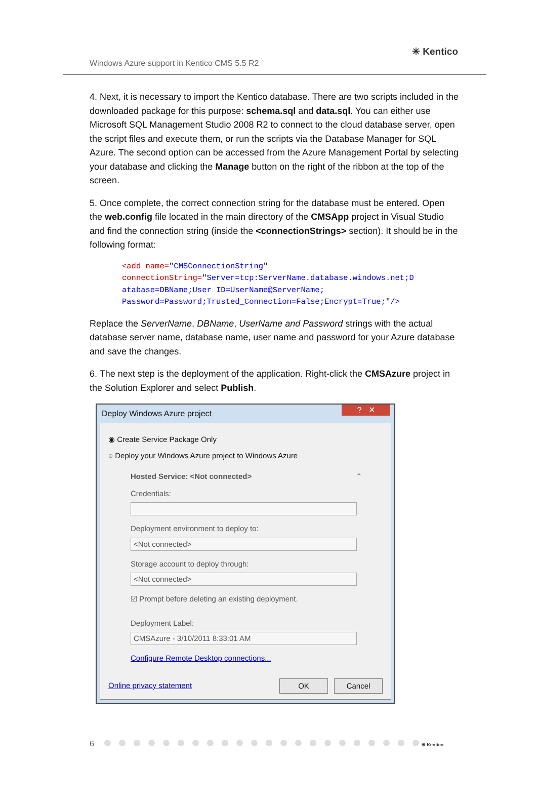Windows Azure support in Kentico CMS 5.5 R2
✳ Kentico
4. Next, it is necessary to import the Kentico database. There are two scripts included in the downloaded package for this purpose: schema.sql and data.sql. You can either use Microsoft SQL Management Studio 2008 R2 to connect to the cloud database server, open the script files and execute them, or run the scripts via the Database Manager for SQL Azure. The second option can be accessed from the Azure Management Portal by selecting your database and clicking the Manage button on the right of the ribbon at the top of the screen.
5. Once complete, the correct connection string for the database must be entered. Open the web.config file located in the main directory of the CMSApp project in Visual Studio and find the connection string (inside the <connectionStrings> section). It should be in the following format:
<add name="CMSConnectionString"
connectionString="Server=tcp:ServerName.database.windows.net;D
atabase=DBName;User ID=UserName@ServerName;
Password=Password;Trusted_Connection=False;Encrypt=True;"/>
Replace the ServerName, DBName, UserName and Password strings with the actual database server name, database name, user name and password for your Azure database and save the changes.
6. The next step is the deployment of the application. Right-click the CMSAzure project in the Solution Explorer and select Publish.
Deploy Windows Azure project? ✕
◉ Create Service Package Only
○ Deploy your Windows Azure project to Windows Azure
Hosted Service: <Not connected> ⌃
Credentials:
Deployment environment to deploy to:
<Not connected>
Storage account to deploy through:
<Not connected>
☑ Prompt before deleting an existing deployment.
Deployment Label:
CMSAzure - 3/10/2011 8:33:01 AM
Configure Remote Desktop connections...
Online privacy statement OK Cancel
6 ✳ Kentico